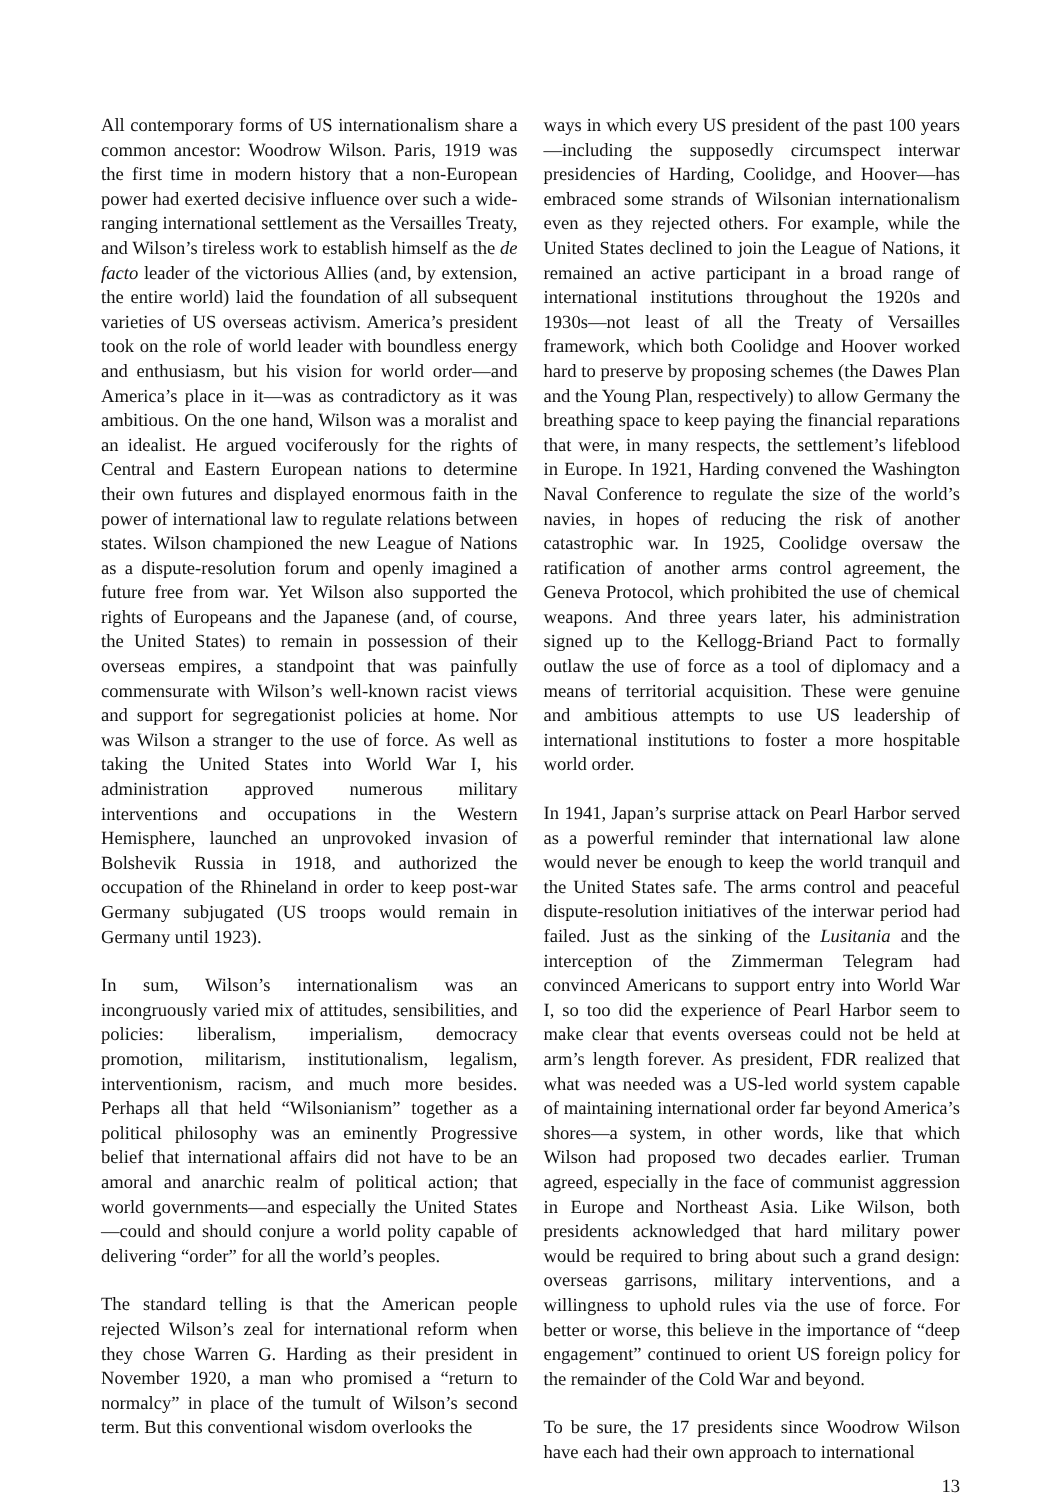All contemporary forms of US internationalism share a common ancestor: Woodrow Wilson. Paris, 1919 was the first time in modern history that a non-European power had exerted decisive influence over such a wide-ranging international settlement as the Versailles Treaty, and Wilson’s tireless work to establish himself as the de facto leader of the victorious Allies (and, by extension, the entire world) laid the foundation of all subsequent varieties of US overseas activism. America’s president took on the role of world leader with boundless energy and enthusiasm, but his vision for world order—and America’s place in it—was as contradictory as it was ambitious. On the one hand, Wilson was a moralist and an idealist. He argued vociferously for the rights of Central and Eastern European nations to determine their own futures and displayed enormous faith in the power of international law to regulate relations between states. Wilson championed the new League of Nations as a dispute-resolution forum and openly imagined a future free from war. Yet Wilson also supported the rights of Europeans and the Japanese (and, of course, the United States) to remain in possession of their overseas empires, a standpoint that was painfully commensurate with Wilson’s well-known racist views and support for segregationist policies at home. Nor was Wilson a stranger to the use of force. As well as taking the United States into World War I, his administration approved numerous military interventions and occupations in the Western Hemisphere, launched an unprovoked invasion of Bolshevik Russia in 1918, and authorized the occupation of the Rhineland in order to keep post-war Germany subjugated (US troops would remain in Germany until 1923).
In sum, Wilson’s internationalism was an incongruously varied mix of attitudes, sensibilities, and policies: liberalism, imperialism, democracy promotion, militarism, institutionalism, legalism, interventionism, racism, and much more besides. Perhaps all that held “Wilsonianism” together as a political philosophy was an eminently Progressive belief that international affairs did not have to be an amoral and anarchic realm of political action; that world governments—and especially the United States—could and should conjure a world polity capable of delivering “order” for all the world’s peoples.
The standard telling is that the American people rejected Wilson’s zeal for international reform when they chose Warren G. Harding as their president in November 1920, a man who promised a “return to normalcy” in place of the tumult of Wilson’s second term. But this conventional wisdom overlooks the
ways in which every US president of the past 100 years—including the supposedly circumspect interwar presidencies of Harding, Coolidge, and Hoover—has embraced some strands of Wilsonian internationalism even as they rejected others. For example, while the United States declined to join the League of Nations, it remained an active participant in a broad range of international institutions throughout the 1920s and 1930s—not least of all the Treaty of Versailles framework, which both Coolidge and Hoover worked hard to preserve by proposing schemes (the Dawes Plan and the Young Plan, respectively) to allow Germany the breathing space to keep paying the financial reparations that were, in many respects, the settlement’s lifeblood in Europe. In 1921, Harding convened the Washington Naval Conference to regulate the size of the world’s navies, in hopes of reducing the risk of another catastrophic war. In 1925, Coolidge oversaw the ratification of another arms control agreement, the Geneva Protocol, which prohibited the use of chemical weapons. And three years later, his administration signed up to the Kellogg-Briand Pact to formally outlaw the use of force as a tool of diplomacy and a means of territorial acquisition. These were genuine and ambitious attempts to use US leadership of international institutions to foster a more hospitable world order.
In 1941, Japan’s surprise attack on Pearl Harbor served as a powerful reminder that international law alone would never be enough to keep the world tranquil and the United States safe. The arms control and peaceful dispute-resolution initiatives of the interwar period had failed. Just as the sinking of the Lusitania and the interception of the Zimmerman Telegram had convinced Americans to support entry into World War I, so too did the experience of Pearl Harbor seem to make clear that events overseas could not be held at arm’s length forever. As president, FDR realized that what was needed was a US-led world system capable of maintaining international order far beyond America’s shores—a system, in other words, like that which Wilson had proposed two decades earlier. Truman agreed, especially in the face of communist aggression in Europe and Northeast Asia. Like Wilson, both presidents acknowledged that hard military power would be required to bring about such a grand design: overseas garrisons, military interventions, and a willingness to uphold rules via the use of force. For better or worse, this believe in the importance of “deep engagement” continued to orient US foreign policy for the remainder of the Cold War and beyond.
To be sure, the 17 presidents since Woodrow Wilson have each had their own approach to international
13